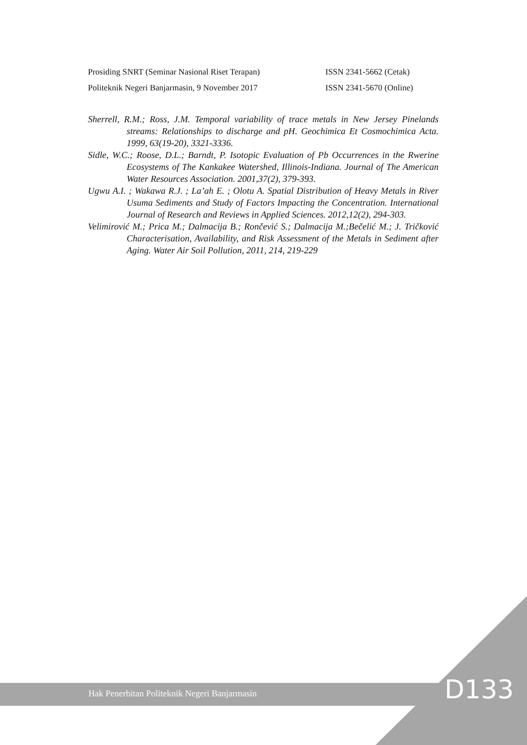Prosiding SNRT (Seminar Nasional Riset Terapan) ISSN 2341-5662 (Cetak)
Politeknik Negeri Banjarmasin, 9 November 2017 ISSN 2341-5670 (Online)
Sherrell, R.M.; Ross, J.M. Temporal variability of trace metals in New Jersey Pinelands streams: Relationships to discharge and pH. Geochimica Et Cosmochimica Acta. 1999, 63(19-20), 3321-3336.
Sidle, W.C.; Roose, D.L.; Barndt, P. Isotopic Evaluation of Pb Occurrences in the Rwerine Ecosystems of The Kankakee Watershed, Illinois-Indiana. Journal of The American Water Resources Association. 2001,37(2), 379-393.
Ugwu A.I. ; Wakawa R.J. ; La’ah E. ; Olotu A. Spatial Distribution of Heavy Metals in River Usuma Sediments and Study of Factors Impacting the Concentration. International Journal of Research and Reviews in Applied Sciences. 2012,12(2), 294-303.
Velimirović M.; Prica M.; Dalmacija B.; Rončević S.; Dalmacija M.;Bečelić M.; J. Tričković Characterisation, Availability, and Risk Assessment of the Metals in Sediment after Aging. Water Air Soil Pollution, 2011, 214, 219-229
Hak Penerbitan Politeknik Negeri Banjarmasin D133